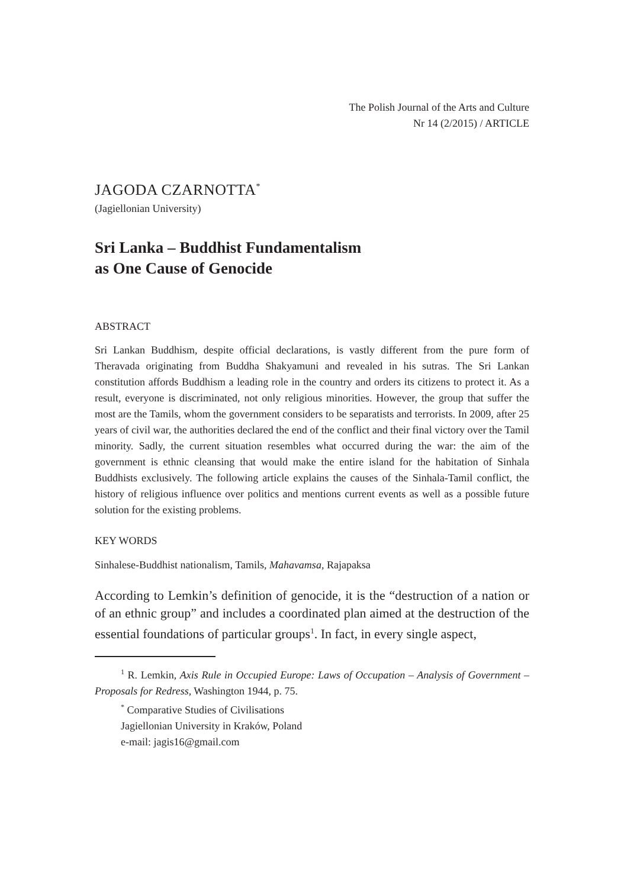The Polish Journal of the Arts and Culture
Nr 14 (2/2015) / ARTICLE
JAGODA CZARNOTTA<sup>*</sup>
(Jagiellonian University)
Sri Lanka – Buddhist Fundamentalism
as One Cause of Genocide
ABSTRACT
Sri Lankan Buddhism, despite official declarations, is vastly different from the pure form of Theravada originating from Buddha Shakyamuni and revealed in his sutras. The Sri Lankan constitution affords Buddhism a leading role in the country and orders its citizens to protect it. As a result, everyone is discriminated, not only religious minorities. However, the group that suffer the most are the Tamils, whom the government considers to be separatists and terrorists. In 2009, after 25 years of civil war, the authorities declared the end of the conflict and their final victory over the Tamil minority. Sadly, the current situation resembles what occurred during the war: the aim of the government is ethnic cleansing that would make the entire island for the habitation of Sinhala Buddhists exclusively. The following article explains the causes of the Sinhala-Tamil conflict, the history of religious influence over politics and mentions current events as well as a possible future solution for the existing problems.
KEY WORDS
Sinhalese-Buddhist nationalism, Tamils, Mahavamsa, Rajapaksa
According to Lemkin’s definition of genocide, it is the “destruction of a nation or of an ethnic group” and includes a coordinated plan aimed at the destruction of the essential foundations of particular groups<sup>1</sup>. In fact, in every single aspect,
<sup>1</sup> R. Lemkin, Axis Rule in Occupied Europe: Laws of Occupation – Analysis of Government – Proposals for Redress, Washington 1944, p. 75.
<sup>*</sup> Comparative Studies of Civilisations
Jagiellonian University in Kraków, Poland
e-mail: jagis16@gmail.com